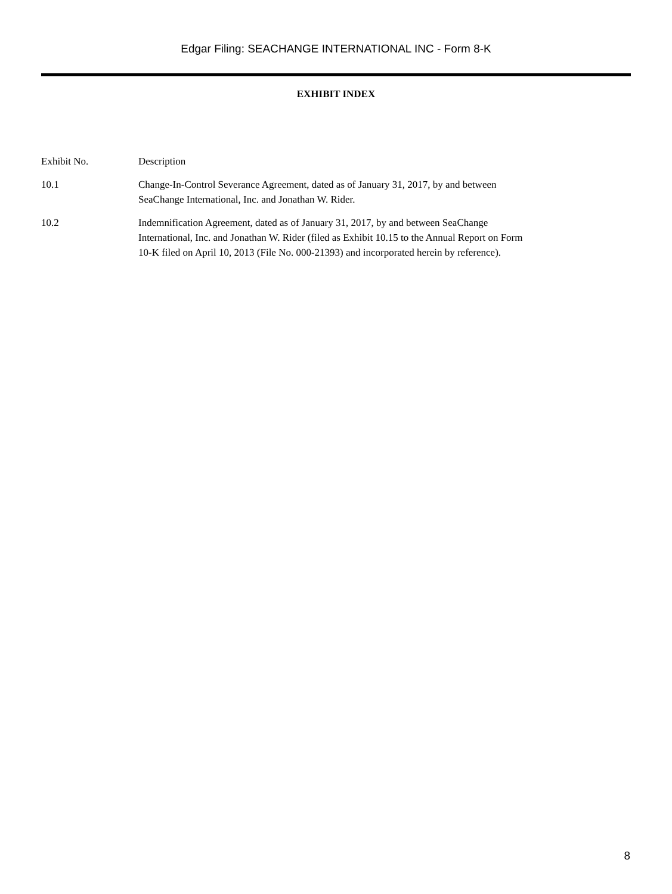Edgar Filing: SEACHANGE INTERNATIONAL INC - Form 8-K
EXHIBIT INDEX
| Exhibit No. | Description |
| 10.1 | Change-In-Control Severance Agreement, dated as of January 31, 2017, by and between SeaChange International, Inc. and Jonathan W. Rider. |
| 10.2 | Indemnification Agreement, dated as of January 31, 2017, by and between SeaChange International, Inc. and Jonathan W. Rider (filed as Exhibit 10.15 to the Annual Report on Form 10-K filed on April 10, 2013 (File No. 000-21393) and incorporated herein by reference). |
8